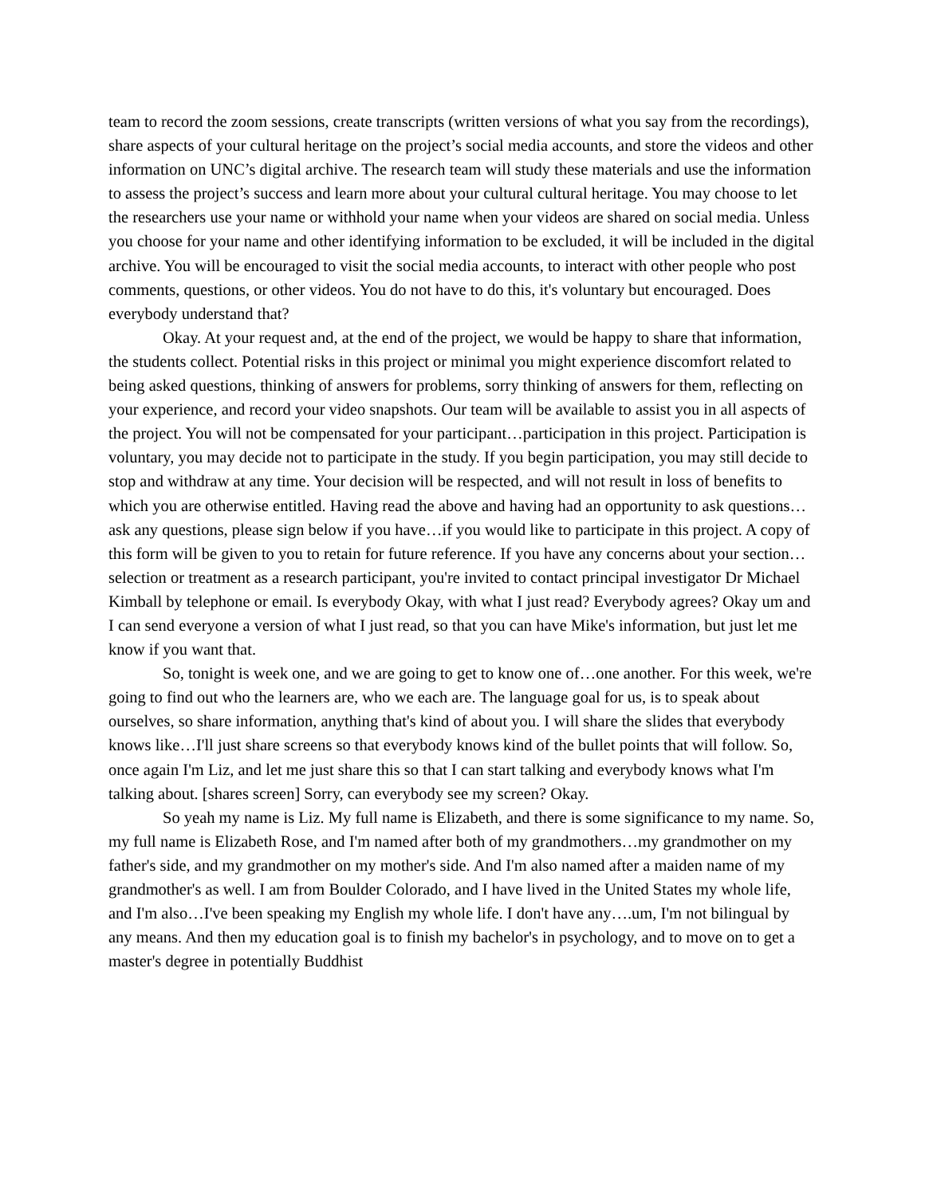team to record the zoom sessions, create transcripts (written versions of what you say from the recordings), share aspects of your cultural heritage on the project’s social media accounts, and store the videos and other information on UNC’s digital archive. The research team will study these materials and use the information to assess the project’s success and learn more about your cultural cultural heritage. You may choose to let the researchers use your name or withhold your name when your videos are shared on social media. Unless you choose for your name and other identifying information to be excluded, it will be included in the digital archive. You will be encouraged to visit the social media accounts, to interact with other people who post comments, questions, or other videos. You do not have to do this, it's voluntary but encouraged. Does everybody understand that?
Okay. At your request and, at the end of the project, we would be happy to share that information, the students collect. Potential risks in this project or minimal you might experience discomfort related to being asked questions, thinking of answers for problems, sorry thinking of answers for them, reflecting on your experience, and record your video snapshots. Our team will be available to assist you in all aspects of the project. You will not be compensated for your participant…participation in this project. Participation is voluntary, you may decide not to participate in the study. If you begin participation, you may still decide to stop and withdraw at any time. Your decision will be respected, and will not result in loss of benefits to which you are otherwise entitled. Having read the above and having had an opportunity to ask questions…ask any questions, please sign below if you have…if you would like to participate in this project. A copy of this form will be given to you to retain for future reference. If you have any concerns about your section…selection or treatment as a research participant, you're invited to contact principal investigator Dr Michael Kimball by telephone or email. Is everybody Okay, with what I just read? Everybody agrees? Okay um and I can send everyone a version of what I just read, so that you can have Mike's information, but just let me know if you want that.
So, tonight is week one, and we are going to get to know one of…one another. For this week, we're going to find out who the learners are, who we each are. The language goal for us, is to speak about ourselves, so share information, anything that's kind of about you. I will share the slides that everybody knows like…I'll just share screens so that everybody knows kind of the bullet points that will follow. So, once again I'm Liz, and let me just share this so that I can start talking and everybody knows what I'm talking about. [shares screen] Sorry, can everybody see my screen? Okay.
So yeah my name is Liz. My full name is Elizabeth, and there is some significance to my name. So, my full name is Elizabeth Rose, and I'm named after both of my grandmothers…my grandmother on my father's side, and my grandmother on my mother's side. And I'm also named after a maiden name of my grandmother's as well. I am from Boulder Colorado, and I have lived in the United States my whole life, and I'm also…I've been speaking my English my whole life. I don't have any….um, I'm not bilingual by any means. And then my education goal is to finish my bachelor's in psychology, and to move on to get a master's degree in potentially Buddhist